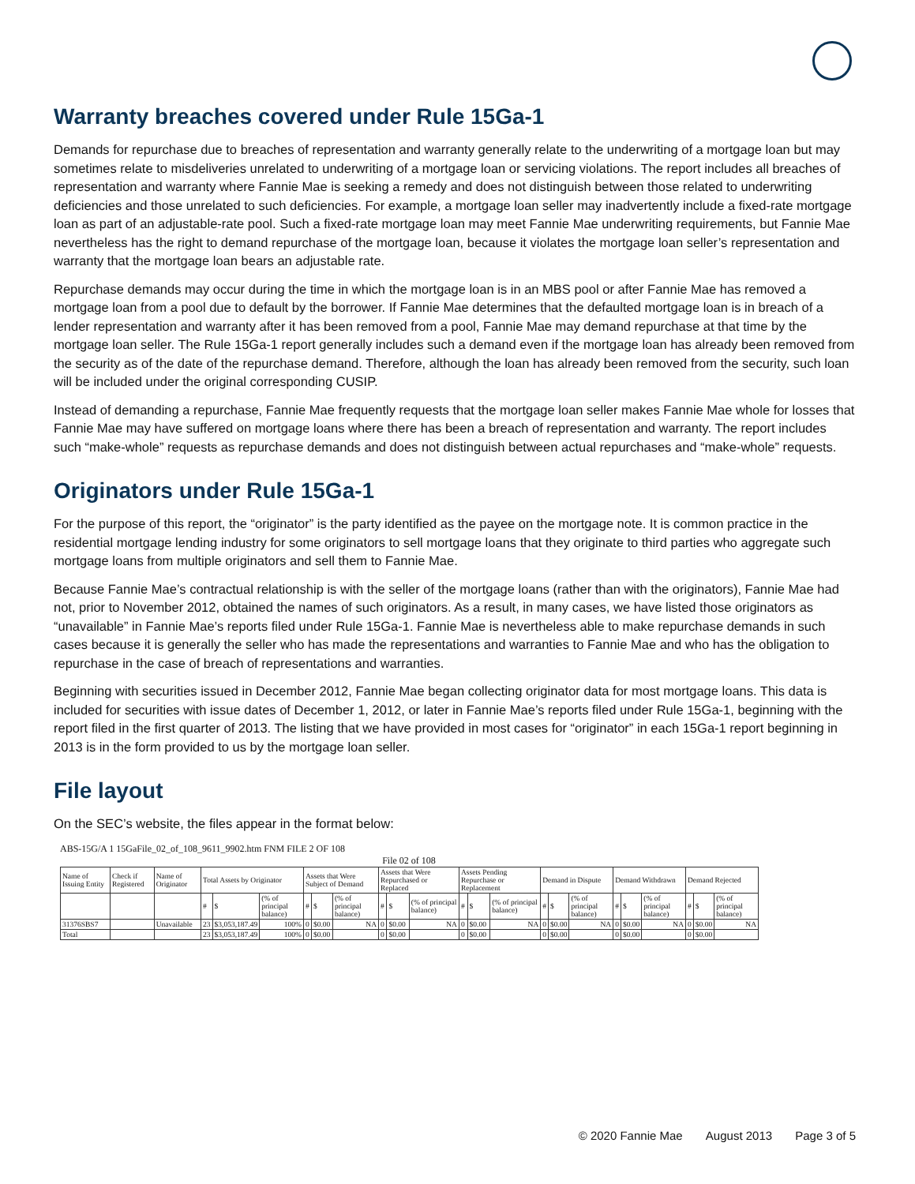Warranty breaches covered under Rule 15Ga-1
Demands for repurchase due to breaches of representation and warranty generally relate to the underwriting of a mortgage loan but may sometimes relate to misdeliveries unrelated to underwriting of a mortgage loan or servicing violations. The report includes all breaches of representation and warranty where Fannie Mae is seeking a remedy and does not distinguish between those related to underwriting deficiencies and those unrelated to such deficiencies. For example, a mortgage loan seller may inadvertently include a fixed-rate mortgage loan as part of an adjustable-rate pool. Such a fixed-rate mortgage loan may meet Fannie Mae underwriting requirements, but Fannie Mae nevertheless has the right to demand repurchase of the mortgage loan, because it violates the mortgage loan seller’s representation and warranty that the mortgage loan bears an adjustable rate.
Repurchase demands may occur during the time in which the mortgage loan is in an MBS pool or after Fannie Mae has removed a mortgage loan from a pool due to default by the borrower. If Fannie Mae determines that the defaulted mortgage loan is in breach of a lender representation and warranty after it has been removed from a pool, Fannie Mae may demand repurchase at that time by the mortgage loan seller. The Rule 15Ga-1 report generally includes such a demand even if the mortgage loan has already been removed from the security as of the date of the repurchase demand. Therefore, although the loan has already been removed from the security, such loan will be included under the original corresponding CUSIP.
Instead of demanding a repurchase, Fannie Mae frequently requests that the mortgage loan seller makes Fannie Mae whole for losses that Fannie Mae may have suffered on mortgage loans where there has been a breach of representation and warranty. The report includes such “make-whole” requests as repurchase demands and does not distinguish between actual repurchases and “make-whole” requests.
Originators under Rule 15Ga-1
For the purpose of this report, the “originator” is the party identified as the payee on the mortgage note. It is common practice in the residential mortgage lending industry for some originators to sell mortgage loans that they originate to third parties who aggregate such mortgage loans from multiple originators and sell them to Fannie Mae.
Because Fannie Mae’s contractual relationship is with the seller of the mortgage loans (rather than with the originators), Fannie Mae had not, prior to November 2012, obtained the names of such originators. As a result, in many cases, we have listed those originators as “unavailable” in Fannie Mae’s reports filed under Rule 15Ga-1. Fannie Mae is nevertheless able to make repurchase demands in such cases because it is generally the seller who has made the representations and warranties to Fannie Mae and who has the obligation to repurchase in the case of breach of representations and warranties.
Beginning with securities issued in December 2012, Fannie Mae began collecting originator data for most mortgage loans. This data is included for securities with issue dates of December 1, 2012, or later in Fannie Mae’s reports filed under Rule 15Ga-1, beginning with the report filed in the first quarter of 2013. The listing that we have provided in most cases for “originator” in each 15Ga-1 report beginning in 2013 is in the form provided to us by the mortgage loan seller.
File layout
On the SEC’s website, the files appear in the format below:
ABS-15G/A 1 15GaFile_02_of_108_9611_9902.htm FNM FILE 2 OF 108
File 02 of 108
| Name of Issuing Entity | Check if Registered | Name of Originator | Total Assets by Originator | | | Assets that Were Subject of Demand | | | Assets that Were Repurchased or Replaced | | | Assets Pending Repurchase or Replacement | | | Demand in Dispute | | | Demand Withdrawn | | | Demand Rejected | | |
| --- | --- | --- | --- | --- | --- | --- | --- | --- | --- | --- | --- | --- | --- | --- | --- | --- | --- | --- | --- | --- | --- | --- | --- |
| | | | # | $ | (% of principal balance) | # | $ | (% of principal balance) | # | $ | (% of principal balance) | # | $ | (% of principal balance) | # | $ | (% of principal balance) | # | $ | (% of principal balance) | # | $ | (% of principal balance) |
| 31376SBS7 | | Unavailable | 23 | $3,053,187.49 | 100% | 0 | $0.00 | NA | 0 | $0.00 | NA | 0 | $0.00 | NA | 0 | $0.00 | NA | 0 | $0.00 | NA | 0 | $0.00 | NA |
| Total | | | 23 | $3,053,187.49 | 100% | 0 | $0.00 | | 0 | $0.00 | | 0 | $0.00 | | 0 | $0.00 | | 0 | $0.00 | | 0 | $0.00 | |
© 2020 Fannie Mae August 2013 Page 3 of 5